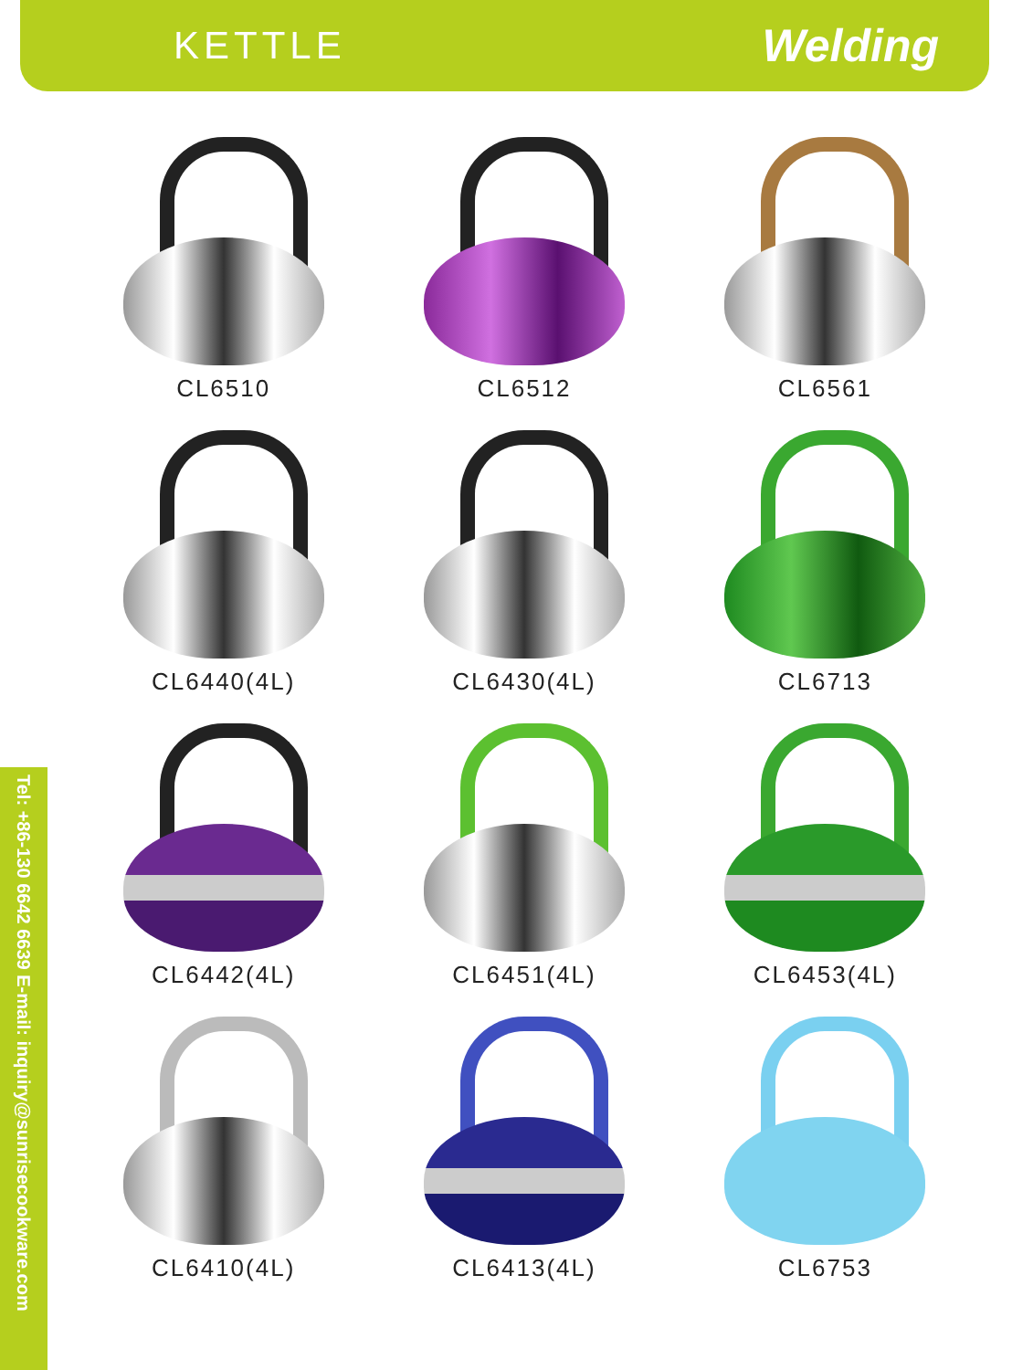KETTLE Welding
Tel: +86-130 6642 6639 E-mail: inquiry@sunrisecookware.com
CL6510
CL6512
CL6561
CL6440(4L)
CL6430(4L)
CL6713
CL6442(4L)
CL6451(4L)
CL6453(4L)
CL6410(4L)
CL6413(4L)
CL6753